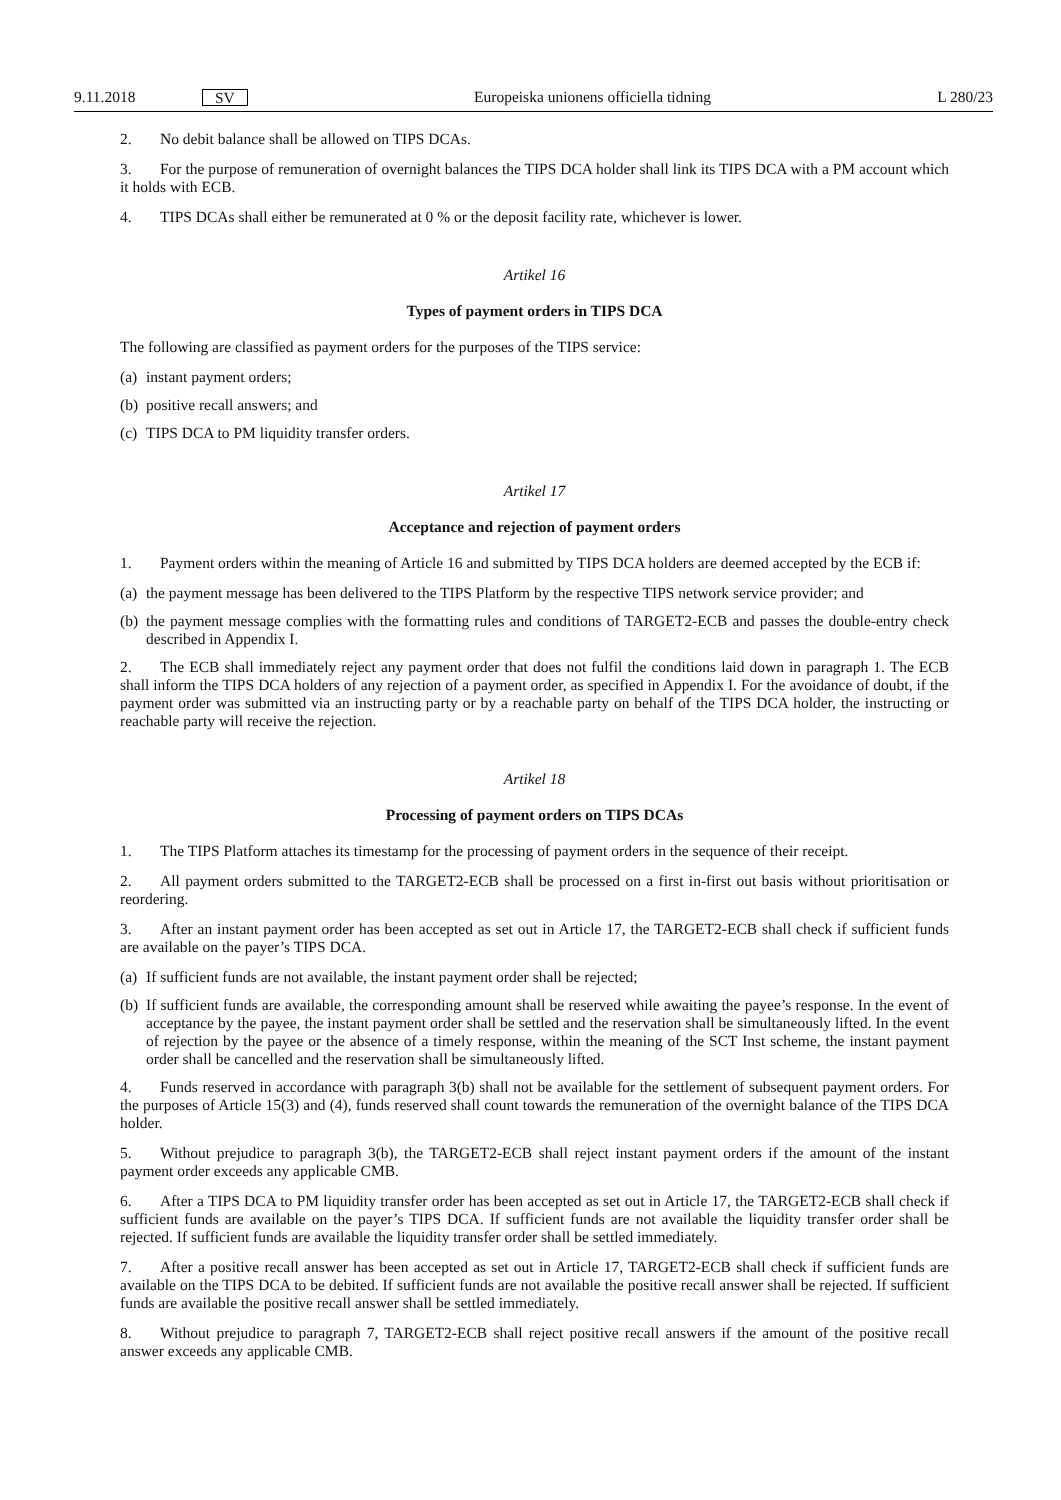9.11.2018 SV Europeiska unionens officiella tidning L 280/23
2. No debit balance shall be allowed on TIPS DCAs.
3. For the purpose of remuneration of overnight balances the TIPS DCA holder shall link its TIPS DCA with a PM account which it holds with ECB.
4. TIPS DCAs shall either be remunerated at 0 % or the deposit facility rate, whichever is lower.
Artikel 16
Types of payment orders in TIPS DCA
The following are classified as payment orders for the purposes of the TIPS service:
(a) instant payment orders;
(b) positive recall answers; and
(c) TIPS DCA to PM liquidity transfer orders.
Artikel 17
Acceptance and rejection of payment orders
1. Payment orders within the meaning of Article 16 and submitted by TIPS DCA holders are deemed accepted by the ECB if:
(a) the payment message has been delivered to the TIPS Platform by the respective TIPS network service provider; and
(b) the payment message complies with the formatting rules and conditions of TARGET2-ECB and passes the double-entry check described in Appendix I.
2. The ECB shall immediately reject any payment order that does not fulfil the conditions laid down in paragraph 1. The ECB shall inform the TIPS DCA holders of any rejection of a payment order, as specified in Appendix I. For the avoidance of doubt, if the payment order was submitted via an instructing party or by a reachable party on behalf of the TIPS DCA holder, the instructing or reachable party will receive the rejection.
Artikel 18
Processing of payment orders on TIPS DCAs
1. The TIPS Platform attaches its timestamp for the processing of payment orders in the sequence of their receipt.
2. All payment orders submitted to the TARGET2-ECB shall be processed on a first in-first out basis without prioritisation or reordering.
3. After an instant payment order has been accepted as set out in Article 17, the TARGET2-ECB shall check if sufficient funds are available on the payer’s TIPS DCA.
(a) If sufficient funds are not available, the instant payment order shall be rejected;
(b) If sufficient funds are available, the corresponding amount shall be reserved while awaiting the payee’s response. In the event of acceptance by the payee, the instant payment order shall be settled and the reservation shall be simultaneously lifted. In the event of rejection by the payee or the absence of a timely response, within the meaning of the SCT Inst scheme, the instant payment order shall be cancelled and the reservation shall be simultaneously lifted.
4. Funds reserved in accordance with paragraph 3(b) shall not be available for the settlement of subsequent payment orders. For the purposes of Article 15(3) and (4), funds reserved shall count towards the remuneration of the overnight balance of the TIPS DCA holder.
5. Without prejudice to paragraph 3(b), the TARGET2-ECB shall reject instant payment orders if the amount of the instant payment order exceeds any applicable CMB.
6. After a TIPS DCA to PM liquidity transfer order has been accepted as set out in Article 17, the TARGET2-ECB shall check if sufficient funds are available on the payer’s TIPS DCA. If sufficient funds are not available the liquidity transfer order shall be rejected. If sufficient funds are available the liquidity transfer order shall be settled immediately.
7. After a positive recall answer has been accepted as set out in Article 17, TARGET2-ECB shall check if sufficient funds are available on the TIPS DCA to be debited. If sufficient funds are not available the positive recall answer shall be rejected. If sufficient funds are available the positive recall answer shall be settled immediately.
8. Without prejudice to paragraph 7, TARGET2-ECB shall reject positive recall answers if the amount of the positive recall answer exceeds any applicable CMB.